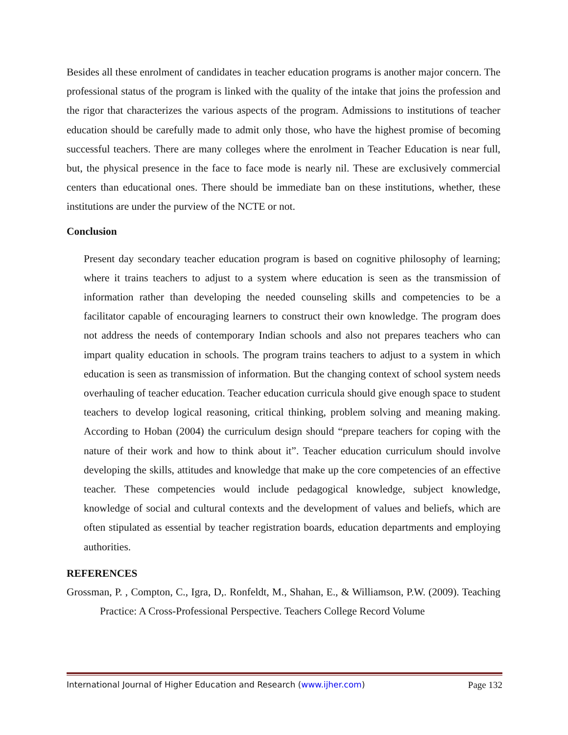Besides all these enrolment of candidates in teacher education programs is another major concern. The professional status of the program is linked with the quality of the intake that joins the profession and the rigor that characterizes the various aspects of the program. Admissions to institutions of teacher education should be carefully made to admit only those, who have the highest promise of becoming successful teachers. There are many colleges where the enrolment in Teacher Education is near full, but, the physical presence in the face to face mode is nearly nil. These are exclusively commercial centers than educational ones. There should be immediate ban on these institutions, whether, these institutions are under the purview of the NCTE or not.
Conclusion
Present day secondary teacher education program is based on cognitive philosophy of learning; where it trains teachers to adjust to a system where education is seen as the transmission of information rather than developing the needed counseling skills and competencies to be a facilitator capable of encouraging learners to construct their own knowledge. The program does not address the needs of contemporary Indian schools and also not prepares teachers who can impart quality education in schools. The program trains teachers to adjust to a system in which education is seen as transmission of information. But the changing context of school system needs overhauling of teacher education. Teacher education curricula should give enough space to student teachers to develop logical reasoning, critical thinking, problem solving and meaning making. According to Hoban (2004) the curriculum design should “prepare teachers for coping with the nature of their work and how to think about it”. Teacher education curriculum should involve developing the skills, attitudes and knowledge that make up the core competencies of an effective teacher. These competencies would include pedagogical knowledge, subject knowledge, knowledge of social and cultural contexts and the development of values and beliefs, which are often stipulated as essential by teacher registration boards, education departments and employing authorities.
REFERENCES
Grossman, P. , Compton, C., Igra, D,. Ronfeldt, M., Shahan, E., & Williamson, P.W. (2009). Teaching Practice: A Cross-Professional Perspective. Teachers College Record Volume
International Journal of Higher Education and Research (www.ijher.com) Page 132